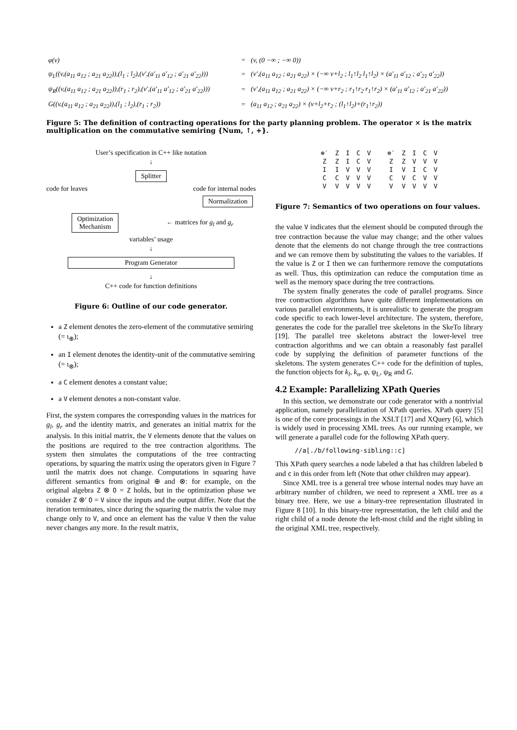| φ(v) | = | (v, (0 −∞ ; −∞ 0)) |
| ψ<sub>L</sub>((v,(a<sub>11</sub> a<sub>12</sub> ; a<sub>21</sub> a<sub>22</sub>)),(l<sub>1</sub> ; l<sub>2</sub>),(v′,(a′<sub>11</sub> a′<sub>12</sub> ; a′<sub>21</sub> a′<sub>22</sub>))) | = | (v′,(a<sub>11</sub> a<sub>12</sub> ; a<sub>21</sub> a<sub>22</sub>) × (−∞ v+l<sub>2</sub> ; l<sub>1</sub>↑l<sub>2</sub> l<sub>1</sub>↑l<sub>2</sub>) × (a′<sub>11</sub> a′<sub>12</sub> ; a′<sub>21</sub> a′<sub>22</sub>)) |
| ψ<sub>R</sub>((v,(a<sub>11</sub> a<sub>12</sub> ; a<sub>21</sub> a<sub>22</sub>)),(r<sub>1</sub> ; r<sub>2</sub>),(v′,(a′<sub>11</sub> a′<sub>12</sub> ; a′<sub>21</sub> a′<sub>22</sub>))) | = | (v′,(a<sub>11</sub> a<sub>12</sub> ; a<sub>21</sub> a<sub>22</sub>) × (−∞ v+r<sub>2</sub> ; r<sub>1</sub>↑r<sub>2</sub> r<sub>1</sub>↑r<sub>2</sub>) × (a′<sub>11</sub> a′<sub>12</sub> ; a′<sub>21</sub> a′<sub>22</sub>)) |
| G((v,(a<sub>11</sub> a<sub>12</sub> ; a<sub>21</sub> a<sub>22</sub>)),(l<sub>1</sub> ; l<sub>2</sub>),(r<sub>1</sub> ; r<sub>2</sub>)) | = | (a<sub>11</sub> a<sub>12</sub> ; a<sub>21</sub> a<sub>22</sub>) × (v+l<sub>2</sub>+r<sub>2</sub> ; (l<sub>1</sub>↑l<sub>2</sub>)+(r<sub>1</sub>↑r<sub>2</sub>)) |
Figure 5: The definition of contracting operations for the party planning problem. The operator × is the matrix multiplication on the commutative semiring {Num, ↑, +}.
User’s specification in C++ like notation
↓
Splitter
code for leaves code for internal nodes
Normalization
Optimization
Mechanism ← matrices for g<sub>l</sub> and g<sub>r</sub>
variables’ usage
↓
Program Generator
↓
C++ code for function definitions
Figure 6: Outline of our code generator.
a Z element denotes the zero-element of the commutative semiring (= ι<sub>⊕</sub>);
an I element denotes the identity-unit of the commutative semiring (= ι<sub>⊗</sub>);
a C element denotes a constant value;
a V element denotes a non-constant value.
First, the system compares the corresponding values in the matrices for g<sub>l</sub>, g<sub>r</sub> and the identity matrix, and generates an initial matrix for the analysis. In this initial matrix, the V elements denote that the values on the positions are required to the tree contraction algorithms. The system then simulates the computations of the tree contracting operations, by squaring the matrix using the operators given in Figure 7 until the matrix does not change. Computations in squaring have different semantics from original ⊕ and ⊗: for example, on the original algebra Z ⊗ O = Z holds, but in the optimization phase we consider Z ⊗′ O = V since the inputs and the output differ. Note that the iteration terminates, since during the squaring the matrix the value may change only to V, and once an element has the value V then the value never changes any more. In the result matrix,
| ⊕′ | Z | I | C | V |
| --- | --- | --- | --- | --- |
| Z | Z | I | C | V |
| I | I | V | V | V |
| C | C | V | V | V |
| V | V | V | V | V |
| ⊗′ | Z | I | C | V |
| --- | --- | --- | --- | --- |
| Z | Z | V | V | V |
| I | V | I | C | V |
| C | V | C | V | V |
| V | V | V | V | V |
Figure 7: Semantics of two operations on four values.
the value V indicates that the element should be computed through the tree contraction because the value may change; and the other values denote that the elements do not change through the tree contractions and we can remove them by substituting the values to the variables. If the value is Z or I then we can furthermore remove the computations as well. Thus, this optimization can reduce the computation time as well as the memory space during the tree contractions.
The system finally generates the code of parallel programs. Since tree contraction algorithms have quite different implementations on various parallel environments, it is unrealistic to generate the program code specific to each lower-level architecture. The system, therefore, generates the code for the parallel tree skeletons in the SkeTo library [19]. The parallel tree skeletons abstract the lower-level tree contraction algorithms and we can obtain a reasonably fast parallel code by supplying the definition of parameter functions of the skeletons. The system generates C++ code for the definition of tuples, the function objects for k<sub>l</sub>, k<sub>n</sub>, φ, ψ<sub>L</sub>, ψ<sub>R</sub> and G.
4.2 Example: Parallelizing XPath Queries
In this section, we demonstrate our code generator with a nontrivial application, namely parallelization of XPath queries. XPath query [5] is one of the core processings in the XSLT [17] and XQuery [6], which is widely used in processing XML trees. As our running example, we will generate a parallel code for the following XPath query.
//a[./b/following-sibling::c]
This XPath query searches a node labeled a that has children labeled b and c in this order from left (Note that other children may appear).
Since XML tree is a general tree whose internal nodes may have an arbitrary number of children, we need to represent a XML tree as a binary tree. Here, we use a binary-tree representation illustrated in Figure 8 [10]. In this binary-tree representation, the left child and the right child of a node denote the left-most child and the right sibling in the original XML tree, respectively.